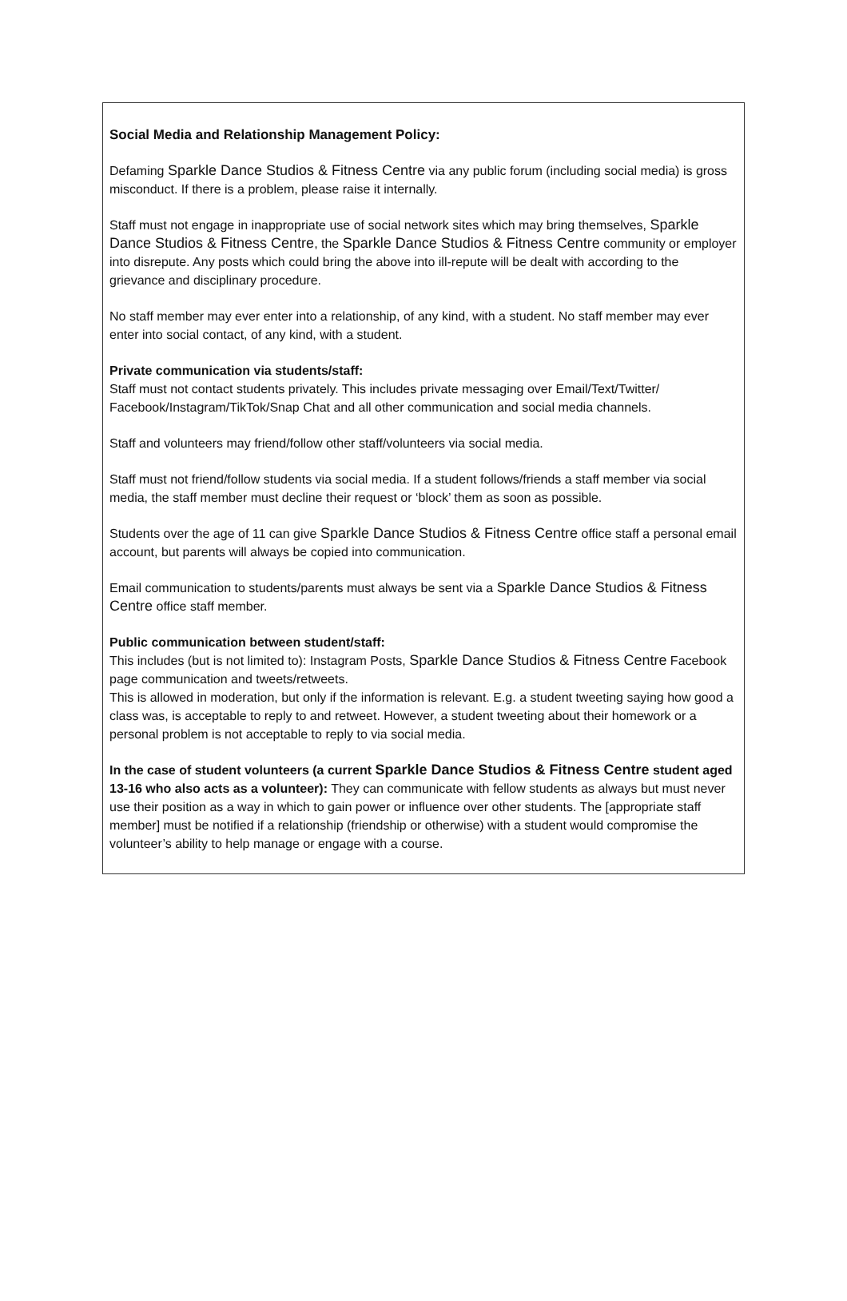Social Media and Relationship Management Policy:
Defaming Sparkle Dance Studios & Fitness Centre via any public forum (including social media) is gross misconduct. If there is a problem, please raise it internally.
Staff must not engage in inappropriate use of social network sites which may bring themselves, Sparkle Dance Studios & Fitness Centre, the Sparkle Dance Studios & Fitness Centre community or employer into disrepute. Any posts which could bring the above into ill-repute will be dealt with according to the grievance and disciplinary procedure.
No staff member may ever enter into a relationship, of any kind, with a student. No staff member may ever enter into social contact, of any kind, with a student.
Private communication via students/staff:
Staff must not contact students privately. This includes private messaging over Email/Text/Twitter/ Facebook/Instagram/TikTok/Snap Chat and all other communication and social media channels.
Staff and volunteers may friend/follow other staff/volunteers via social media.
Staff must not friend/follow students via social media. If a student follows/friends a staff member via social media, the staff member must decline their request or ‘block’ them as soon as possible.
Students over the age of 11 can give Sparkle Dance Studios & Fitness Centre office staff a personal email account, but parents will always be copied into communication.
Email communication to students/parents must always be sent via a Sparkle Dance Studios & Fitness Centre office staff member.
Public communication between student/staff:
This includes (but is not limited to): Instagram Posts, Sparkle Dance Studios & Fitness Centre Facebook page communication and tweets/retweets.
This is allowed in moderation, but only if the information is relevant. E.g. a student tweeting saying how good a class was, is acceptable to reply to and retweet. However, a student tweeting about their homework or a personal problem is not acceptable to reply to via social media.
In the case of student volunteers (a current Sparkle Dance Studios & Fitness Centre student aged 13-16 who also acts as a volunteer): They can communicate with fellow students as always but must never use their position as a way in which to gain power or influence over other students. The [appropriate staff member] must be notified if a relationship (friendship or otherwise) with a student would compromise the volunteer’s ability to help manage or engage with a course.